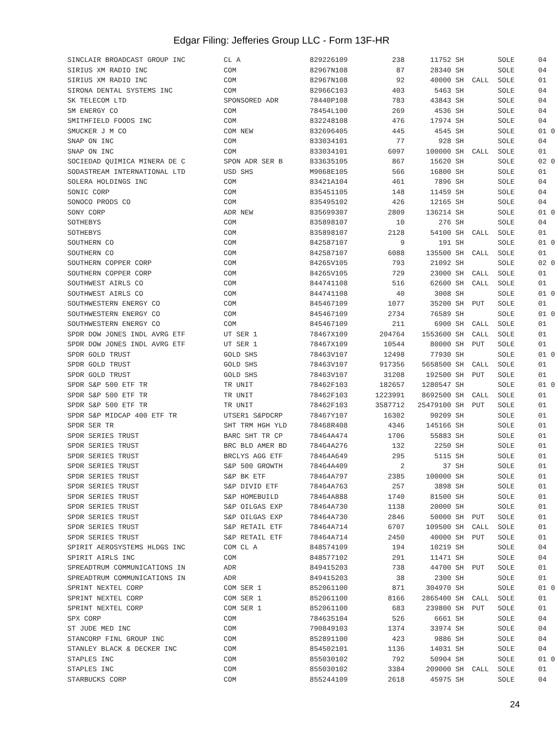Edgar Filing: Jefferies Group LLC - Form 13F-HR
| SINCLAIR BROADCAST GROUP INC | CL A | 829226109 | 238 | 11752 | SH | | SOLE | 04 |
| SIRIUS XM RADIO INC | COM | 82967N108 | 87 | 28340 | SH | | SOLE | 04 |
| SIRIUS XM RADIO INC | COM | 82967N108 | 92 | 40000 | SH | CALL | SOLE | 01 |
| SIRONA DENTAL SYSTEMS INC | COM | 82966C103 | 403 | 5463 | SH | | SOLE | 04 |
| SK TELECOM LTD | SPONSORED ADR | 78440P108 | 783 | 43843 | SH | | SOLE | 04 |
| SM ENERGY CO | COM | 78454L100 | 269 | 4536 | SH | | SOLE | 04 |
| SMITHFIELD FOODS INC | COM | 832248108 | 476 | 17974 | SH | | SOLE | 04 |
| SMUCKER J M CO | COM NEW | 832696405 | 445 | 4545 | SH | | SOLE | 01 0 |
| SNAP ON INC | COM | 833034101 | 77 | 928 | SH | | SOLE | 04 |
| SNAP ON INC | COM | 833034101 | 6097 | 100000 | SH | CALL | SOLE | 01 |
| SOCIEDAD QUIMICA MINERA DE C | SPON ADR SER B | 833635105 | 867 | 15620 | SH | | SOLE | 02 0 |
| SODASTREAM INTERNATIONAL LTD | USD SHS | M9068E105 | 566 | 16800 | SH | | SOLE | 01 |
| SOLERA HOLDINGS INC | COM | 83421A104 | 461 | 7896 | SH | | SOLE | 04 |
| SONIC CORP | COM | 835451105 | 148 | 11459 | SH | | SOLE | 04 |
| SONOCO PRODS CO | COM | 835495102 | 426 | 12165 | SH | | SOLE | 04 |
| SONY CORP | ADR NEW | 835699307 | 2809 | 136214 | SH | | SOLE | 01 0 |
| SOTHEBYS | COM | 835898107 | 10 | 276 | SH | | SOLE | 04 |
| SOTHEBYS | COM | 835898107 | 2128 | 54100 | SH | CALL | SOLE | 01 |
| SOUTHERN CO | COM | 842587107 | 9 | 191 | SH | | SOLE | 01 0 |
| SOUTHERN CO | COM | 842587107 | 6088 | 135500 | SH | CALL | SOLE | 01 |
| SOUTHERN COPPER CORP | COM | 84265V105 | 793 | 21092 | SH | | SOLE | 02 0 |
| SOUTHERN COPPER CORP | COM | 84265V105 | 729 | 23000 | SH | CALL | SOLE | 01 |
| SOUTHWEST AIRLS CO | COM | 844741108 | 516 | 62600 | SH | CALL | SOLE | 01 |
| SOUTHWEST AIRLS CO | COM | 844741108 | 40 | 3008 | SH | | SOLE | 01 0 |
| SOUTHWESTERN ENERGY CO | COM | 845467109 | 1077 | 35200 | SH | PUT | SOLE | 01 |
| SOUTHWESTERN ENERGY CO | COM | 845467109 | 2734 | 76589 | SH | | SOLE | 01 0 |
| SOUTHWESTERN ENERGY CO | COM | 845467109 | 211 | 6900 | SH | CALL | SOLE | 01 |
| SPDR DOW JONES INDL AVRG ETF | UT SER 1 | 78467X109 | 204764 | 1553600 | SH | CALL | SOLE | 01 |
| SPDR DOW JONES INDL AVRG ETF | UT SER 1 | 78467X109 | 10544 | 80000 | SH | PUT | SOLE | 01 |
| SPDR GOLD TRUST | GOLD SHS | 78463V107 | 12498 | 77930 | SH | | SOLE | 01 0 |
| SPDR GOLD TRUST | GOLD SHS | 78463V107 | 917356 | 5658500 | SH | CALL | SOLE | 01 |
| SPDR GOLD TRUST | GOLD SHS | 78463V107 | 31208 | 192500 | SH | PUT | SOLE | 01 |
| SPDR S&P 500 ETF TR | TR UNIT | 78462F103 | 182657 | 1280547 | SH | | SOLE | 01 0 |
| SPDR S&P 500 ETF TR | TR UNIT | 78462F103 | 1223991 | 8692500 | SH | CALL | SOLE | 01 |
| SPDR S&P 500 ETF TR | TR UNIT | 78462F103 | 3587712 | 25479100 | SH | PUT | SOLE | 01 |
| SPDR S&P MIDCAP 400 ETF TR | UTSER1 S&PDCRP | 78467Y107 | 16302 | 90209 | SH | | SOLE | 01 |
| SPDR SER TR | SHT TRM HGH YLD | 78468R408 | 4346 | 145166 | SH | | SOLE | 01 |
| SPDR SERIES TRUST | BARC SHT TR CP | 78464A474 | 1706 | 55883 | SH | | SOLE | 01 |
| SPDR SERIES TRUST | BRC BLD AMER BD | 78464A276 | 132 | 2250 | SH | | SOLE | 01 |
| SPDR SERIES TRUST | BRCLYS AGG ETF | 78464A649 | 295 | 5115 | SH | | SOLE | 01 |
| SPDR SERIES TRUST | S&P 500 GROWTH | 78464A409 | 2 | 37 | SH | | SOLE | 01 |
| SPDR SERIES TRUST | S&P BK ETF | 78464A797 | 2385 | 100000 | SH | | SOLE | 01 |
| SPDR SERIES TRUST | S&P DIVID ETF | 78464A763 | 257 | 3898 | SH | | SOLE | 01 |
| SPDR SERIES TRUST | S&P HOMEBUILD | 78464A888 | 1740 | 81500 | SH | | SOLE | 01 |
| SPDR SERIES TRUST | S&P OILGAS EXP | 78464A730 | 1138 | 20000 | SH | | SOLE | 01 |
| SPDR SERIES TRUST | S&P OILGAS EXP | 78464A730 | 2846 | 50000 | SH | PUT | SOLE | 01 |
| SPDR SERIES TRUST | S&P RETAIL ETF | 78464A714 | 6707 | 109500 | SH | CALL | SOLE | 01 |
| SPDR SERIES TRUST | S&P RETAIL ETF | 78464A714 | 2450 | 40000 | SH | PUT | SOLE | 01 |
| SPIRIT AEROSYSTEMS HLDGS INC | COM CL A | 848574109 | 194 | 10219 | SH | | SOLE | 04 |
| SPIRIT AIRLS INC | COM | 848577102 | 291 | 11471 | SH | | SOLE | 04 |
| SPREADTRUM COMMUNICATIONS IN | ADR | 849415203 | 738 | 44700 | SH | PUT | SOLE | 01 |
| SPREADTRUM COMMUNICATIONS IN | ADR | 849415203 | 38 | 2300 | SH | | SOLE | 01 |
| SPRINT NEXTEL CORP | COM SER 1 | 852061100 | 871 | 304970 | SH | | SOLE | 01 0 |
| SPRINT NEXTEL CORP | COM SER 1 | 852061100 | 8166 | 2865400 | SH | CALL | SOLE | 01 |
| SPRINT NEXTEL CORP | COM SER 1 | 852061100 | 683 | 239800 | SH | PUT | SOLE | 01 |
| SPX CORP | COM | 784635104 | 526 | 6661 | SH | | SOLE | 04 |
| ST JUDE MED INC | COM | 790849103 | 1374 | 33974 | SH | | SOLE | 04 |
| STANCORP FINL GROUP INC | COM | 852891100 | 423 | 9886 | SH | | SOLE | 04 |
| STANLEY BLACK & DECKER INC | COM | 854502101 | 1136 | 14031 | SH | | SOLE | 04 |
| STAPLES INC | COM | 855030102 | 792 | 50904 | SH | | SOLE | 01 0 |
| STAPLES INC | COM | 855030102 | 3384 | 209000 | SH | CALL | SOLE | 01 |
| STARBUCKS CORP | COM | 855244109 | 2618 | 45975 | SH | | SOLE | 04 |
24